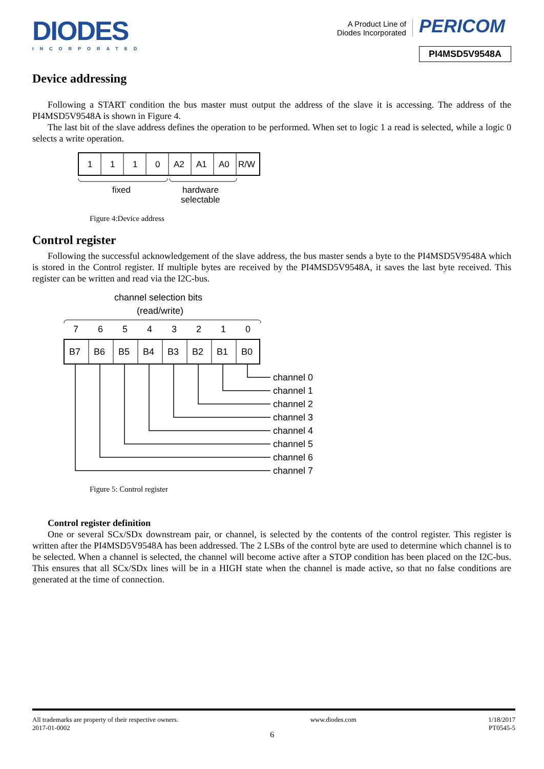DIODES
INCORPORATED
A Product Line of
Diodes Incorporated
PERICOM
PI4MSD5V9548A
Device addressing
Following a START condition the bus master must output the address of the slave it is accessing. The address of the PI4MSD5V9548A is shown in Figure 4.
The last bit of the slave address defines the operation to be performed. When set to logic 1 a read is selected, while a logic 0 selects a write operation.
1
1
1
0
A2
A1
A0
R/W
fixed
hardware
selectable
Figure 4:Device address
Control register
Following the successful acknowledgement of the slave address, the bus master sends a byte to the PI4MSD5V9548A which is stored in the Control register. If multiple bytes are received by the PI4MSD5V9548A, it saves the last byte received. This register can be written and read via the I2C-bus.
channel selection bits
(read/write)
7
6
5
4
3
2
1
0
B7
B6
B5
B4
B3
B2
B1
B0
channel 0
channel 1
channel 2
channel 3
channel 4
channel 5
channel 6
channel 7
Figure 5: Control register
Control register definition
One or several SCx/SDx downstream pair, or channel, is selected by the contents of the control register. This register is written after the PI4MSD5V9548A has been addressed. The 2 LSBs of the control byte are used to determine which channel is to be selected. When a channel is selected, the channel will become active after a STOP condition has been placed on the I2C-bus. This ensures that all SCx/SDx lines will be in a HIGH state when the channel is made active, so that no false conditions are generated at the time of connection.
All trademarks are property of their respective owners.
2017-01-0002
www.diodes.com 1/18/2017
PT0545-5
6